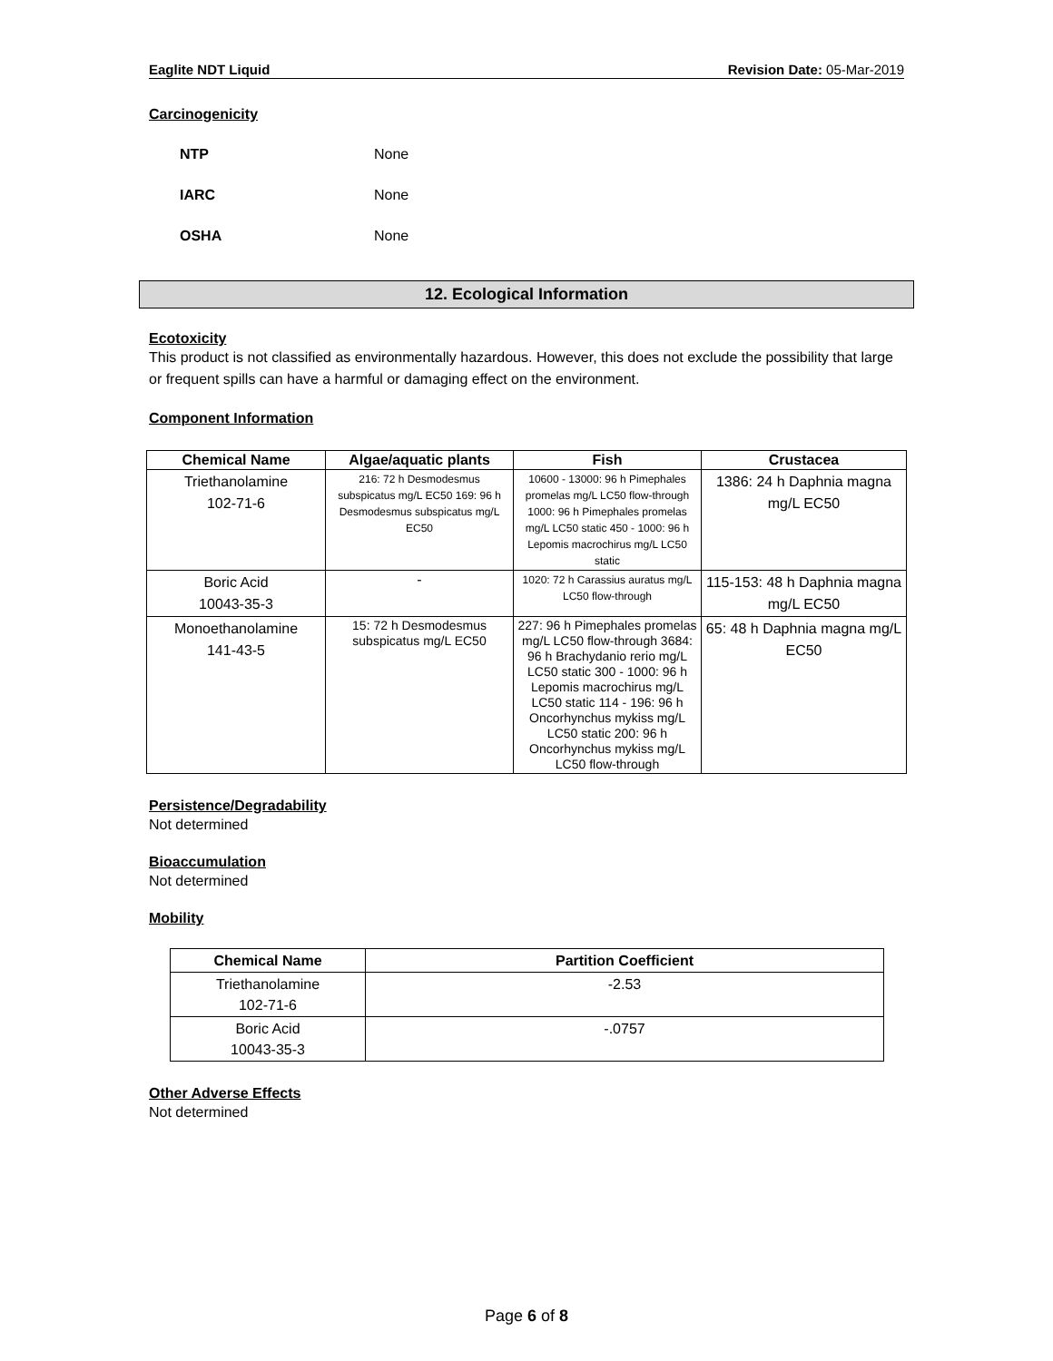Eaglite NDT Liquid Revision Date: 05-Mar-2019
Carcinogenicity
NTP None
IARC None
OSHA None
12. Ecological Information
Ecotoxicity
This product is not classified as environmentally hazardous. However, this does not exclude the possibility that large or frequent spills can have a harmful or damaging effect on the environment.
Component Information
| Chemical Name | Algae/aquatic plants | Fish | Crustacea |
| --- | --- | --- | --- |
| Triethanolamine 102-71-6 | 216: 72 h Desmodesmus subspicatus mg/L EC50 169: 96 h Desmodesmus subspicatus mg/L EC50 | 10600 - 13000: 96 h Pimephales promelas mg/L LC50 flow-through 1000: 96 h Pimephales promelas mg/L LC50 static 450 - 1000: 96 h Lepomis macrochirus mg/L LC50 static | 1386: 24 h Daphnia magna mg/L EC50 |
| Boric Acid 10043-35-3 | - | 1020: 72 h Carassius auratus mg/L LC50 flow-through | 115-153: 48 h Daphnia magna mg/L EC50 |
| Monoethanolamine 141-43-5 | 15: 72 h Desmodesmus subspicatus mg/L EC50 | 227: 96 h Pimephales promelas mg/L LC50 flow-through 3684: 96 h Brachydanio rerio mg/L LC50 static 300 - 1000: 96 h Lepomis macrochirus mg/L LC50 static 114 - 196: 96 h Oncorhynchus mykiss mg/L LC50 static 200: 96 h Oncorhynchus mykiss mg/L LC50 flow-through | 65: 48 h Daphnia magna mg/L EC50 |
Persistence/Degradability
Not determined
Bioaccumulation
Not determined
Mobility
| Chemical Name | Partition Coefficient |
| --- | --- |
| Triethanolamine 102-71-6 | -2.53 |
| Boric Acid 10043-35-3 | -.0757 |
Other Adverse Effects
Not determined
Page 6 of 8